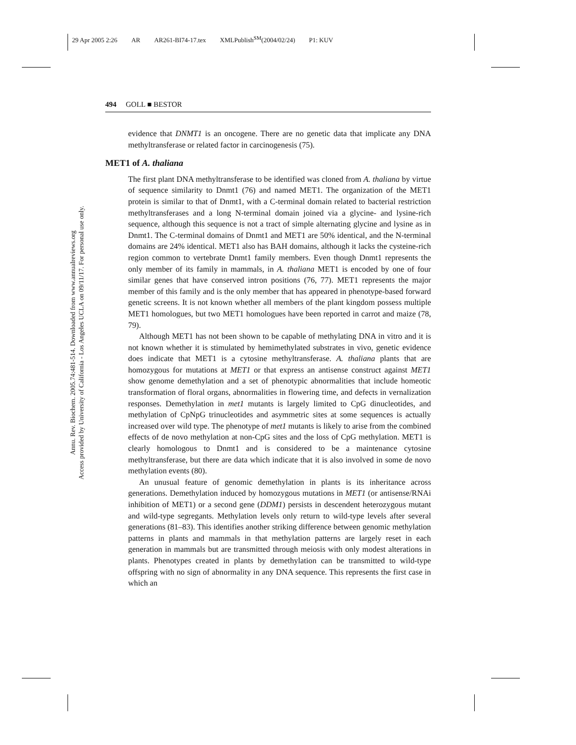29 Apr 2005 2:26 AR AR261-BI74-17.tex XMLPublish<sup>SM</sup>(2004/02/24) P1: KUV
Annu. Rev. Biochem. 2005.74:481-514. Downloaded from www.annualreviews.org
Access provided by University of California - Los Angeles UCLA on 09/11/17. For personal use only.
494 GOLL ■ BESTOR
evidence that DNMT1 is an oncogene. There are no genetic data that implicate any DNA methyltransferase or related factor in carcinogenesis (75).
MET1 of A. thaliana
The first plant DNA methyltransferase to be identified was cloned from A. thaliana by virtue of sequence similarity to Dnmt1 (76) and named MET1. The organization of the MET1 protein is similar to that of Dnmt1, with a C-terminal domain related to bacterial restriction methyltransferases and a long N-terminal domain joined via a glycine- and lysine-rich sequence, although this sequence is not a tract of simple alternating glycine and lysine as in Dnmt1. The C-terminal domains of Dnmt1 and MET1 are 50% identical, and the N-terminal domains are 24% identical. MET1 also has BAH domains, although it lacks the cysteine-rich region common to vertebrate Dnmt1 family members. Even though Dnmt1 represents the only member of its family in mammals, in A. thaliana MET1 is encoded by one of four similar genes that have conserved intron positions (76, 77). MET1 represents the major member of this family and is the only member that has appeared in phenotype-based forward genetic screens. It is not known whether all members of the plant kingdom possess multiple MET1 homologues, but two MET1 homologues have been reported in carrot and maize (78, 79).
Although MET1 has not been shown to be capable of methylating DNA in vitro and it is not known whether it is stimulated by hemimethylated substrates in vivo, genetic evidence does indicate that MET1 is a cytosine methyltransferase. A. thaliana plants that are homozygous for mutations at MET1 or that express an antisense construct against MET1 show genome demethylation and a set of phenotypic abnormalities that include homeotic transformation of floral organs, abnormalities in flowering time, and defects in vernalization responses. Demethylation in met1 mutants is largely limited to CpG dinucleotides, and methylation of CpNpG trinucleotides and asymmetric sites at some sequences is actually increased over wild type. The phenotype of met1 mutants is likely to arise from the combined effects of de novo methylation at non-CpG sites and the loss of CpG methylation. MET1 is clearly homologous to Dnmt1 and is considered to be a maintenance cytosine methyltransferase, but there are data which indicate that it is also involved in some de novo methylation events (80).
An unusual feature of genomic demethylation in plants is its inheritance across generations. Demethylation induced by homozygous mutations in MET1 (or antisense/RNAi inhibition of MET1) or a second gene (DDM1) persists in descendent heterozygous mutant and wild-type segregants. Methylation levels only return to wild-type levels after several generations (81–83). This identifies another striking difference between genomic methylation patterns in plants and mammals in that methylation patterns are largely reset in each generation in mammals but are transmitted through meiosis with only modest alterations in plants. Phenotypes created in plants by demethylation can be transmitted to wild-type offspring with no sign of abnormality in any DNA sequence. This represents the first case in which an